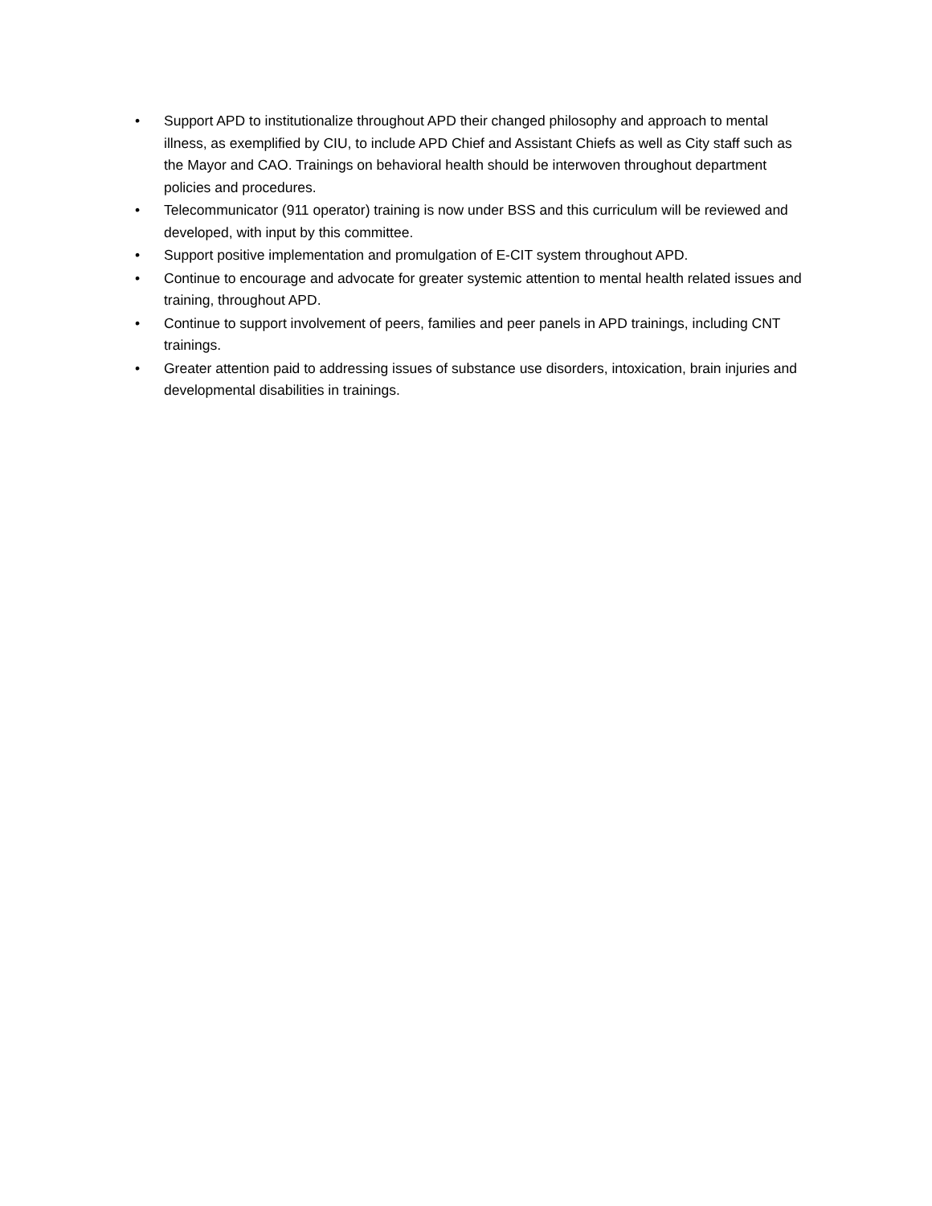• Support APD to institutionalize throughout APD their changed philosophy and approach to mental illness, as exemplified by CIU, to include APD Chief and Assistant Chiefs as well as City staff such as the Mayor and CAO. Trainings on behavioral health should be interwoven throughout department policies and procedures.
• Telecommunicator (911 operator) training is now under BSS and this curriculum will be reviewed and developed, with input by this committee.
• Support positive implementation and promulgation of E-CIT system throughout APD.
• Continue to encourage and advocate for greater systemic attention to mental health related issues and training, throughout APD.
• Continue to support involvement of peers, families and peer panels in APD trainings, including CNT trainings.
• Greater attention paid to addressing issues of substance use disorders, intoxication, brain injuries and developmental disabilities in trainings.